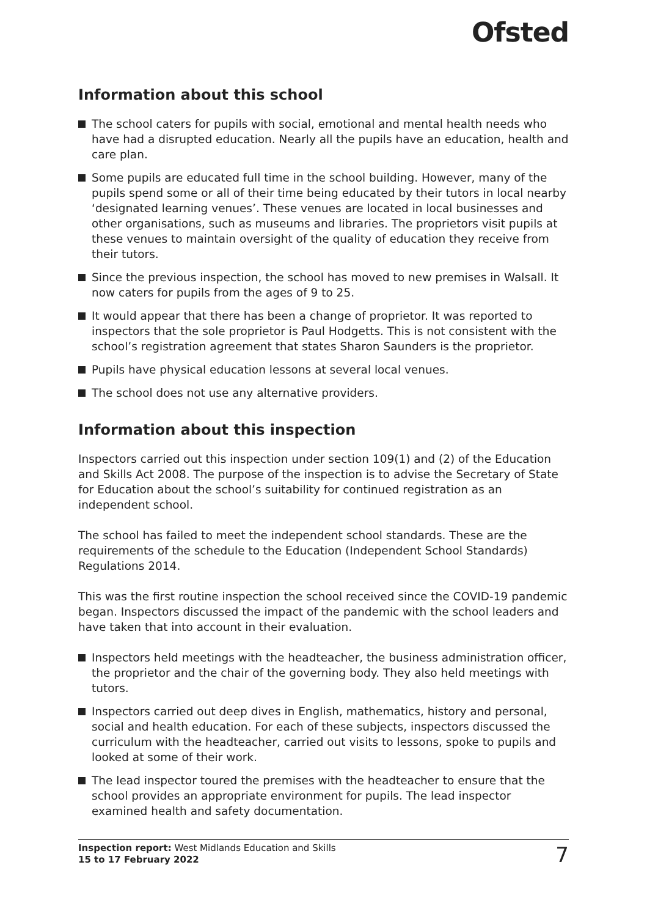Ofsted
Information about this school
The school caters for pupils with social, emotional and mental health needs who have had a disrupted education. Nearly all the pupils have an education, health and care plan.
Some pupils are educated full time in the school building. However, many of the pupils spend some or all of their time being educated by their tutors in local nearby ‘designated learning venues’. These venues are located in local businesses and other organisations, such as museums and libraries. The proprietors visit pupils at these venues to maintain oversight of the quality of education they receive from their tutors.
Since the previous inspection, the school has moved to new premises in Walsall. It now caters for pupils from the ages of 9 to 25.
It would appear that there has been a change of proprietor. It was reported to inspectors that the sole proprietor is Paul Hodgetts. This is not consistent with the school’s registration agreement that states Sharon Saunders is the proprietor.
Pupils have physical education lessons at several local venues.
The school does not use any alternative providers.
Information about this inspection
Inspectors carried out this inspection under section 109(1) and (2) of the Education and Skills Act 2008. The purpose of the inspection is to advise the Secretary of State for Education about the school’s suitability for continued registration as an independent school.
The school has failed to meet the independent school standards. These are the requirements of the schedule to the Education (Independent School Standards) Regulations 2014.
This was the first routine inspection the school received since the COVID-19 pandemic began. Inspectors discussed the impact of the pandemic with the school leaders and have taken that into account in their evaluation.
Inspectors held meetings with the headteacher, the business administration officer, the proprietor and the chair of the governing body. They also held meetings with tutors.
Inspectors carried out deep dives in English, mathematics, history and personal, social and health education. For each of these subjects, inspectors discussed the curriculum with the headteacher, carried out visits to lessons, spoke to pupils and looked at some of their work.
The lead inspector toured the premises with the headteacher to ensure that the school provides an appropriate environment for pupils. The lead inspector examined health and safety documentation.
Inspection report: West Midlands Education and Skills
15 to 17 February 2022
7